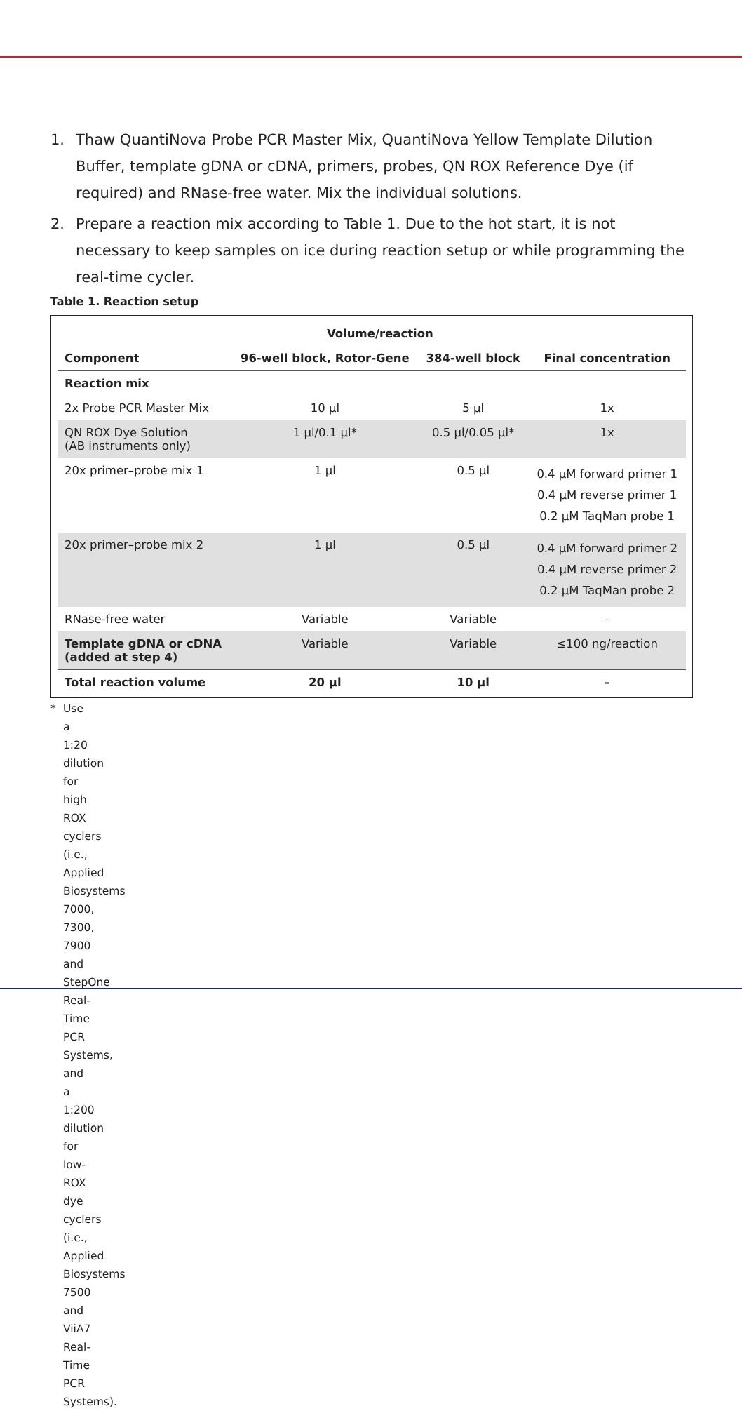1. Thaw QuantiNova Probe PCR Master Mix, QuantiNova Yellow Template Dilution Buffer, template gDNA or cDNA, primers, probes, QN ROX Reference Dye (if required) and RNase-free water. Mix the individual solutions.
2. Prepare a reaction mix according to Table 1. Due to the hot start, it is not necessary to keep samples on ice during reaction setup or while programming the real-time cycler.
Table 1. Reaction setup
| | Volume/reaction | | |
| --- | --- | --- | --- |
| Component | 96-well block, Rotor-Gene | 384-well block | Final concentration |
| Reaction mix | | | |
| 2x Probe PCR Master Mix | 10 µl | 5 µl | 1x |
| QN ROX Dye Solution (AB instruments only) | 1 µl/0.1 µl* | 0.5 µl/0.05 µl* | 1x |
| 20x primer–probe mix 1 | 1 µl | 0.5 µl | 0.4 µM forward primer 1 0.4 µM reverse primer 1 0.2 µM TaqMan probe 1 |
| 20x primer–probe mix 2 | 1 µl | 0.5 µl | 0.4 µM forward primer 2 0.4 µM reverse primer 2 0.2 µM TaqMan probe 2 |
| RNase-free water | Variable | Variable | – |
| Template gDNA or cDNA (added at step 4) | Variable | Variable | ≤100 ng/reaction |
| Total reaction volume | 20 µl | 10 µl | – |
* Use a 1:20 dilution for high ROX cyclers (i.e., Applied Biosystems 7000, 7300, 7900 and StepOne Real-Time PCR Systems, and a 1:200 dilution for low-ROX dye cyclers (i.e., Applied Biosystems 7500 and ViiA7 Real-Time PCR Systems).